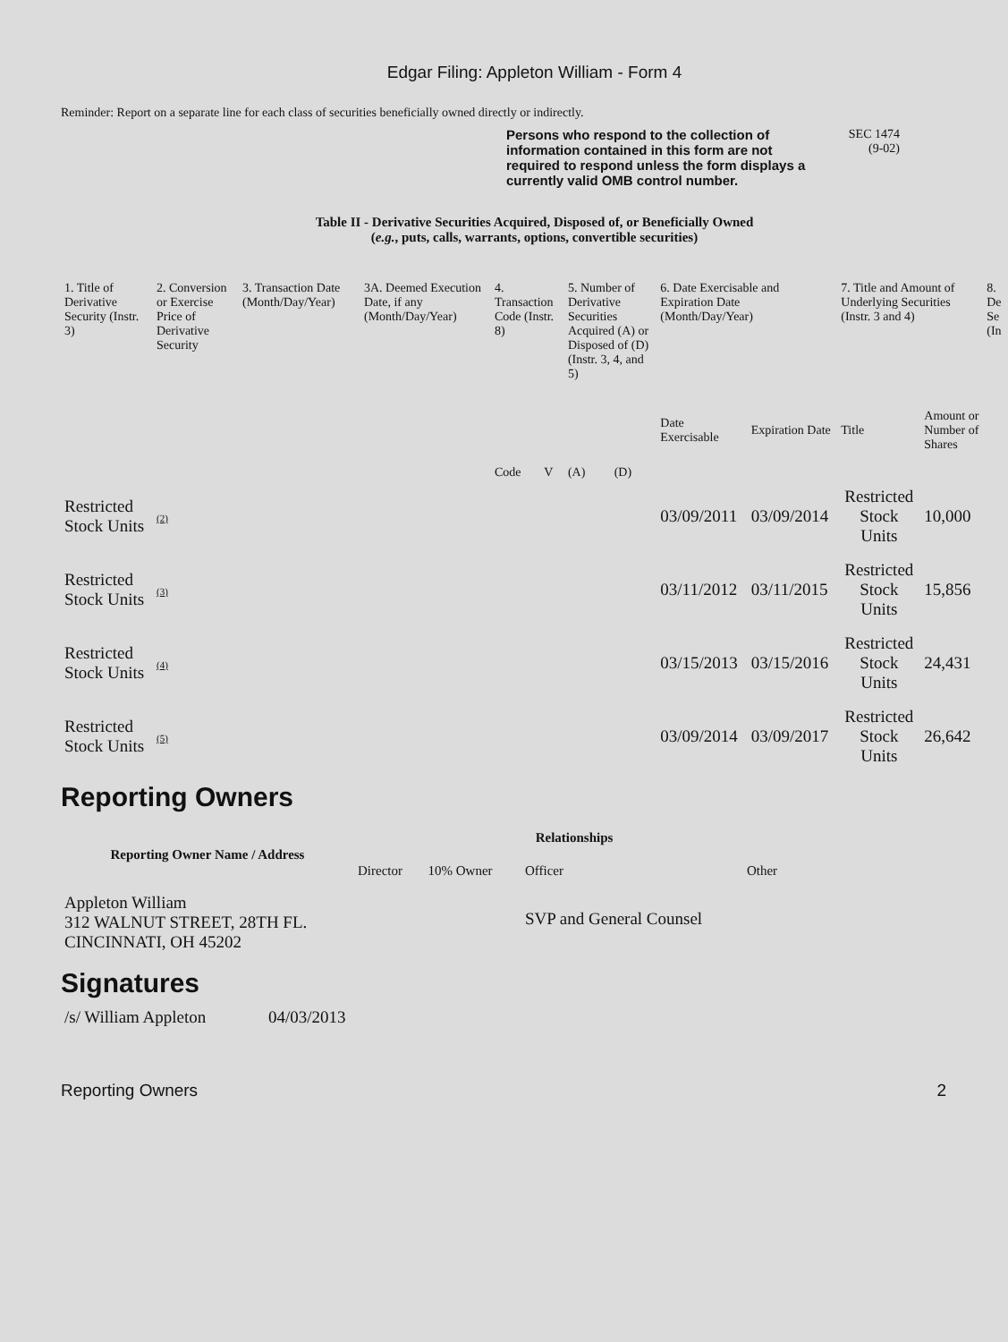Edgar Filing: Appleton William - Form 4
Reminder: Report on a separate line for each class of securities beneficially owned directly or indirectly.
Persons who respond to the collection of information contained in this form are not required to respond unless the form displays a currently valid OMB control number.
SEC 1474
(9-02)
Table II - Derivative Securities Acquired, Disposed of, or Beneficially Owned
(e.g., puts, calls, warrants, options, convertible securities)
| 1. Title of Derivative Security (Instr. 3) | 2. Conversion or Exercise Price of Derivative Security | 3. Transaction Date (Month/Day/Year) | 3A. Deemed Execution Date, if any (Month/Day/Year) | 4. Transaction Code (Instr. 8) | | 5. Number of Derivative Securities Acquired (A) or Disposed of (D) (Instr. 3, 4, and 5) | | 6. Date Exercisable and Expiration Date (Month/Day/Year) | | 7. Title and Amount of Underlying Securities (Instr. 3 and 4) | | 8. De Se (In |
| --- | --- | --- | --- | --- | --- | --- | --- | --- | --- | --- | --- | --- |
| | | | | Code | V | (A) | (D) | Date Exercisable | Expiration Date | Title | Amount or Number of Shares | |
| Restricted Stock Units | (2) | | | | | | | 03/09/2011 | 03/09/2014 | Restricted Stock Units | 10,000 | |
| Restricted Stock Units | (3) | | | | | | | 03/11/2012 | 03/11/2015 | Restricted Stock Units | 15,856 | |
| Restricted Stock Units | (4) | | | | | | | 03/15/2013 | 03/15/2016 | Restricted Stock Units | 24,431 | |
| Restricted Stock Units | (5) | | | | | | | 03/09/2014 | 03/09/2017 | Restricted Stock Units | 26,642 | |
Reporting Owners
| Reporting Owner Name / Address | Relationships | | | |
| --- | --- | --- | --- | --- |
| | Director | 10% Owner | Officer | Other |
| Appleton William 312 WALNUT STREET, 28TH FL. CINCINNATI, OH 45202 | | | SVP and General Counsel | |
Signatures
| /s/ William Appleton | 04/03/2013 |
Reporting Owners 2